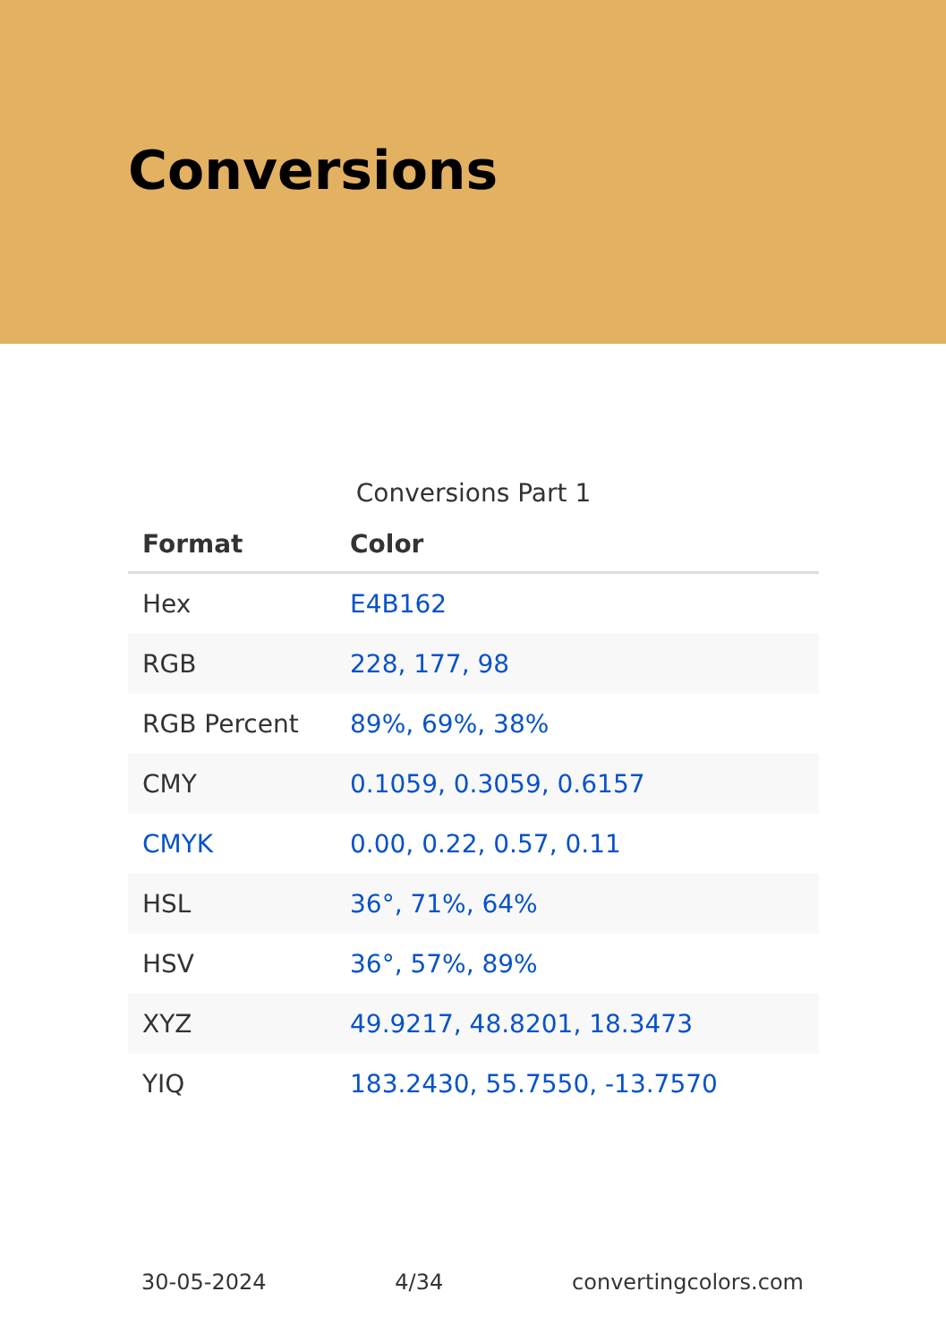Conversions
Conversions Part 1
| Format | Color |
| --- | --- |
| Hex | E4B162 |
| RGB | 228, 177, 98 |
| RGB Percent | 89%, 69%, 38% |
| CMY | 0.1059, 0.3059, 0.6157 |
| CMYK | 0.00, 0.22, 0.57, 0.11 |
| HSL | 36°, 71%, 64% |
| HSV | 36°, 57%, 89% |
| XYZ | 49.9217, 48.8201, 18.3473 |
| YIQ | 183.2430, 55.7550, -13.7570 |
30-05-2024 4/34 convertingcolors.com